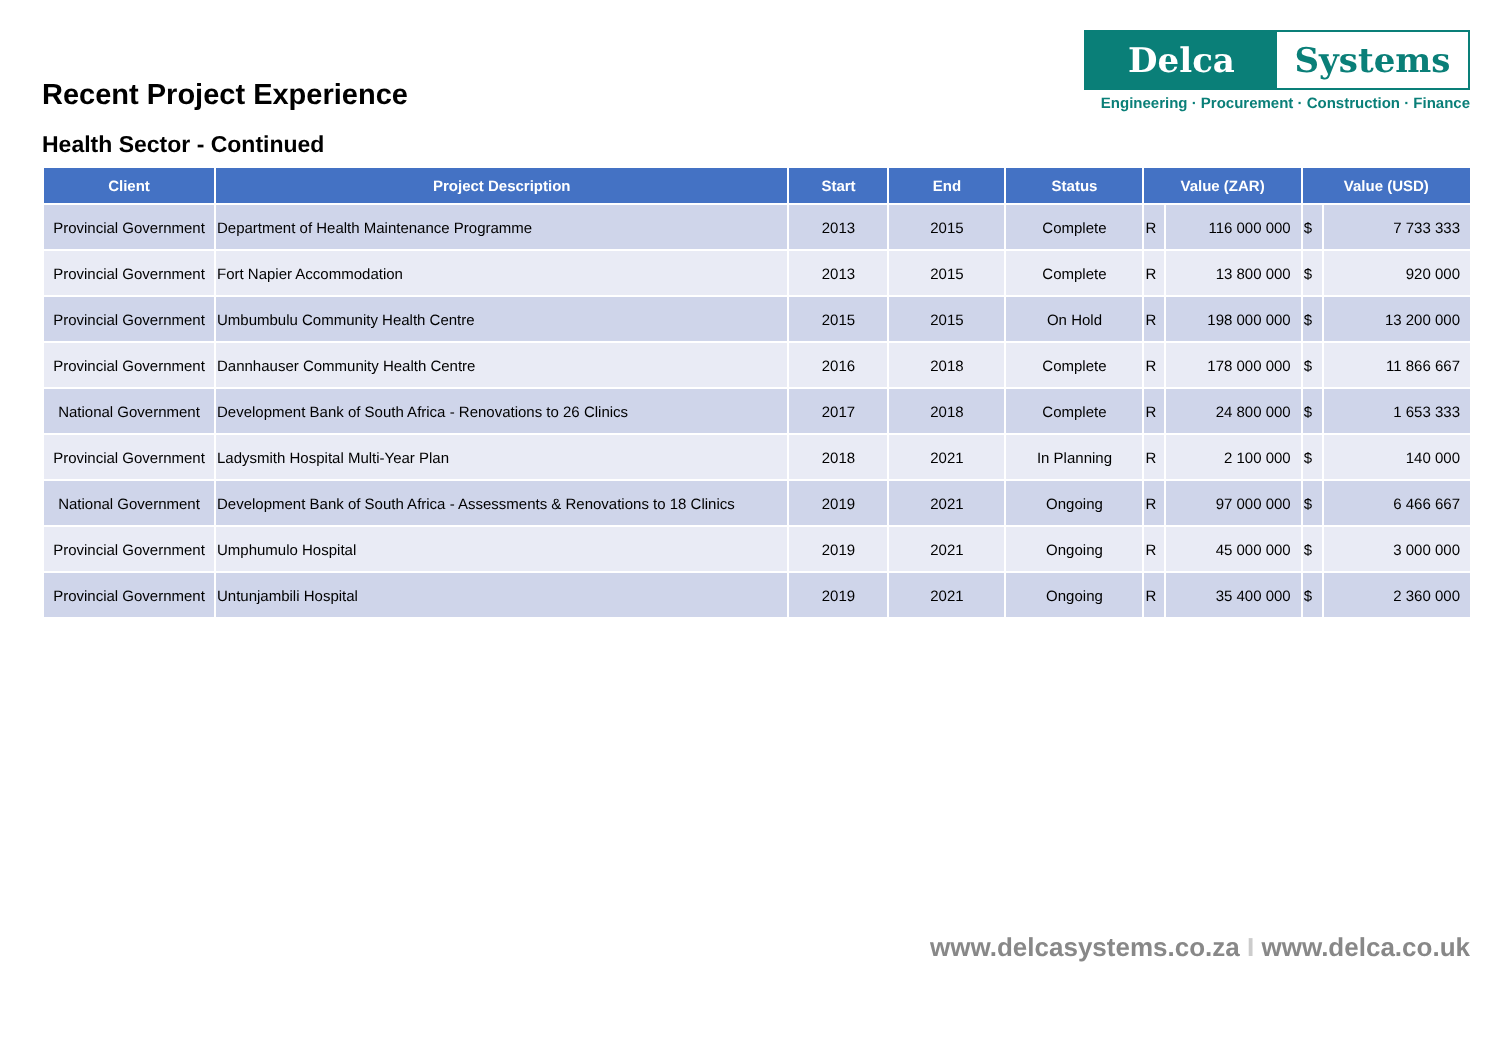Recent Project Experience
Delca Systems
Engineering · Procurement · Construction · Finance
Health Sector - Continued
| Client | Project Description | Start | End | Status | Value (ZAR) | | Value (USD) | |
| --- | --- | --- | --- | --- | --- | --- | --- | --- |
| Provincial Government | Department of Health Maintenance Programme | 2013 | 2015 | Complete | R | 116 000 000 | $ | 7 733 333 |
| Provincial Government | Fort Napier Accommodation | 2013 | 2015 | Complete | R | 13 800 000 | $ | 920 000 |
| Provincial Government | Umbumbulu Community Health Centre | 2015 | 2015 | On Hold | R | 198 000 000 | $ | 13 200 000 |
| Provincial Government | Dannhauser Community Health Centre | 2016 | 2018 | Complete | R | 178 000 000 | $ | 11 866 667 |
| National Government | Development Bank of South Africa - Renovations to 26 Clinics | 2017 | 2018 | Complete | R | 24 800 000 | $ | 1 653 333 |
| Provincial Government | Ladysmith Hospital Multi-Year Plan | 2018 | 2021 | In Planning | R | 2 100 000 | $ | 140 000 |
| National Government | Development Bank of South Africa - Assessments & Renovations to 18 Clinics | 2019 | 2021 | Ongoing | R | 97 000 000 | $ | 6 466 667 |
| Provincial Government | Umphumulo Hospital | 2019 | 2021 | Ongoing | R | 45 000 000 | $ | 3 000 000 |
| Provincial Government | Untunjambili Hospital | 2019 | 2021 | Ongoing | R | 35 400 000 | $ | 2 360 000 |
www.delcasystems.co.za I www.delca.co.uk